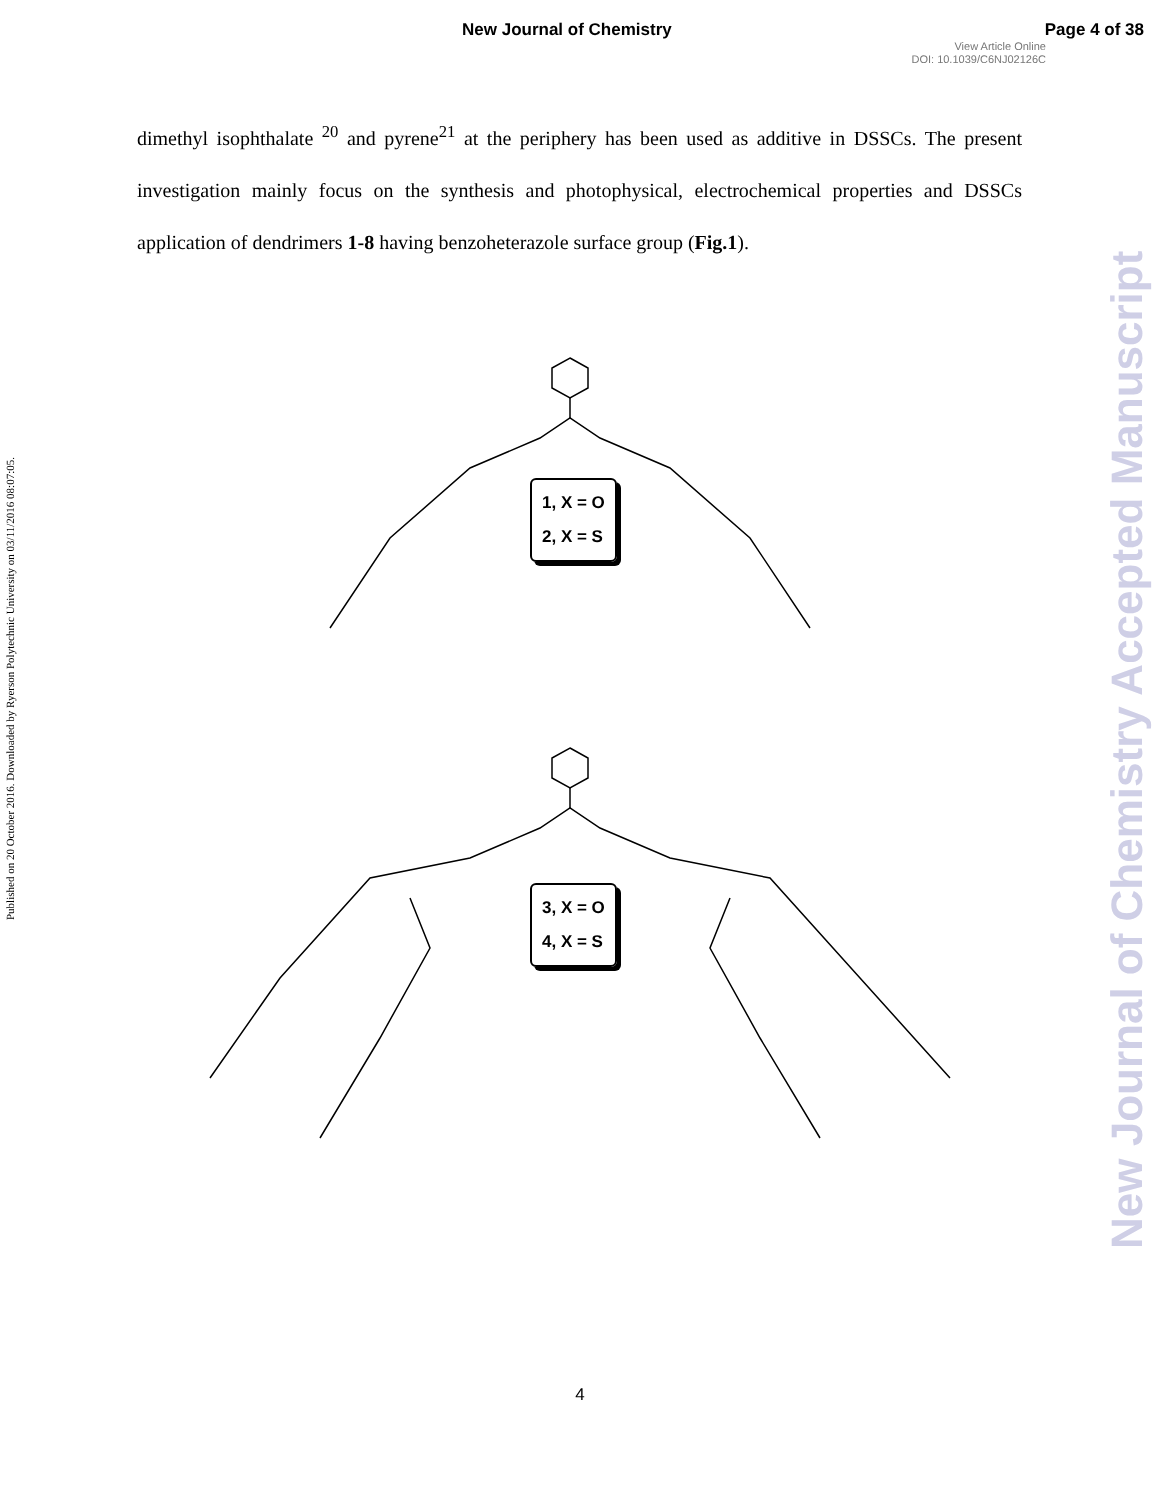New Journal of Chemistry Page 4 of 38
View Article Online
DOI: 10.1039/C6NJ02126C
Published on 20 October 2016. Downloaded by Ryerson Polytechnic University on 03/11/2016 08:07:05.
New Journal of Chemistry Accepted Manuscript
dimethyl isophthalate <sup>20</sup> and pyrene<sup>21</sup> at the periphery has been used as additive in DSSCs. The present investigation mainly focus on the synthesis and photophysical, electrochemical properties and DSSCs application of dendrimers 1-8 having benzoheterazole surface group (Fig.1).
1, X = O
2, X = S
3, X = O
4, X = S
4